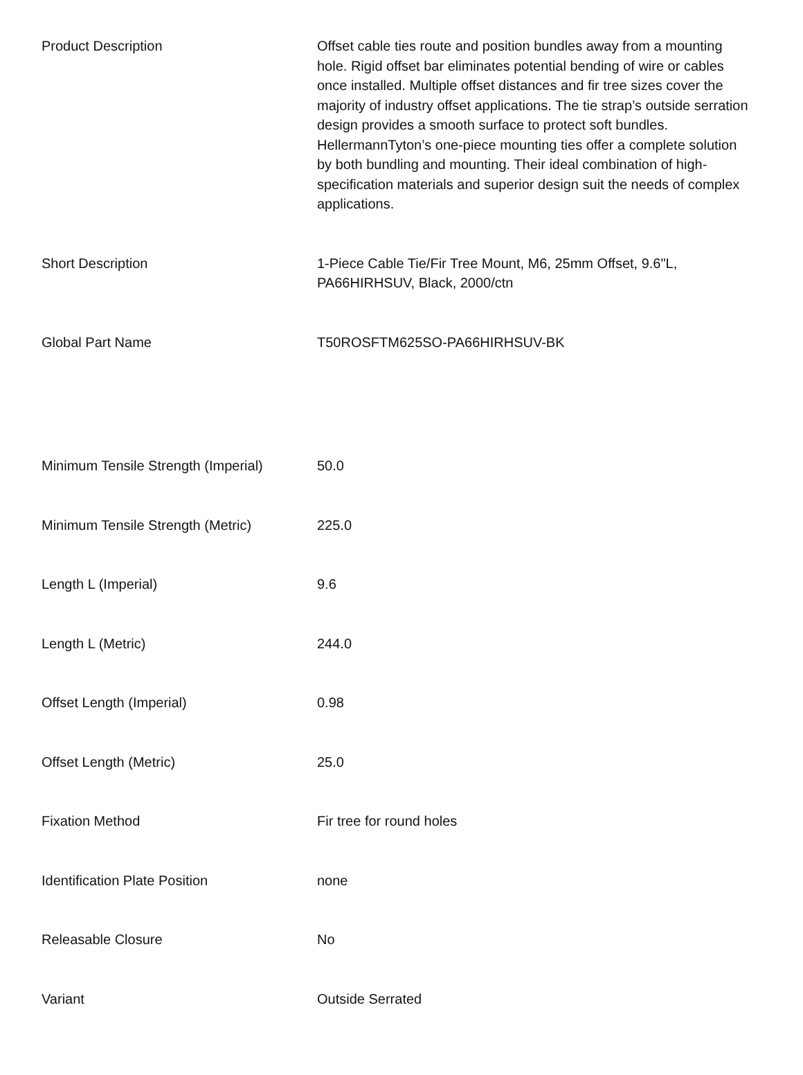| Product Description | Offset cable ties route and position bundles away from a mounting hole. Rigid offset bar eliminates potential bending of wire or cables once installed. Multiple offset distances and fir tree sizes cover the majority of industry offset applications. The tie strap’s outside serration design provides a smooth surface to protect soft bundles. HellermannTyton’s one-piece mounting ties offer a complete solution by both bundling and mounting. Their ideal combination of high-specification materials and superior design suit the needs of complex applications. |
| Short Description | 1-Piece Cable Tie/Fir Tree Mount, M6, 25mm Offset, 9.6"L, PA66HIRHSUV, Black, 2000/ctn |
| Global Part Name | T50ROSFTM625SO-PA66HIRHSUV-BK |
| Minimum Tensile Strength (Imperial) | 50.0 |
| Minimum Tensile Strength (Metric) | 225.0 |
| Length L (Imperial) | 9.6 |
| Length L (Metric) | 244.0 |
| Offset Length (Imperial) | 0.98 |
| Offset Length (Metric) | 25.0 |
| Fixation Method | Fir tree for round holes |
| Identification Plate Position | none |
| Releasable Closure | No |
| Variant | Outside Serrated |